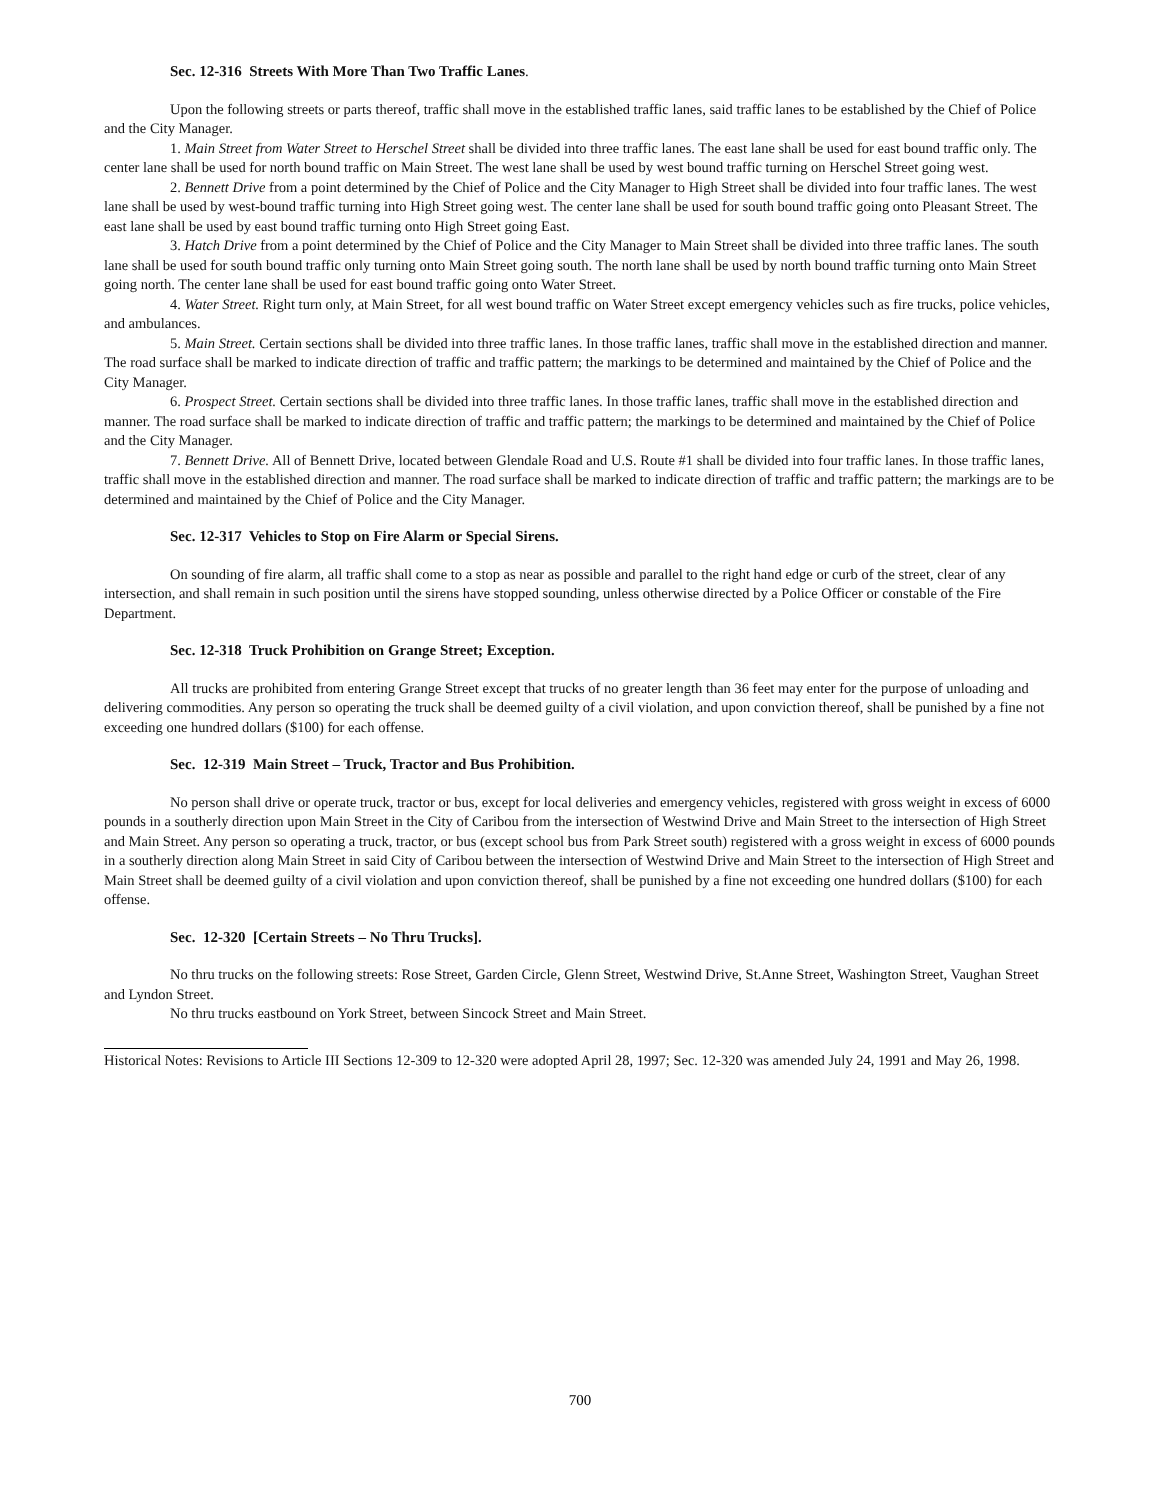Sec. 12-316 Streets With More Than Two Traffic Lanes.
Upon the following streets or parts thereof, traffic shall move in the established traffic lanes, said traffic lanes to be established by the Chief of Police and the City Manager.
1. Main Street from Water Street to Herschel Street shall be divided into three traffic lanes. The east lane shall be used for east bound traffic only. The center lane shall be used for north bound traffic on Main Street. The west lane shall be used by west bound traffic turning on Herschel Street going west.
2. Bennett Drive from a point determined by the Chief of Police and the City Manager to High Street shall be divided into four traffic lanes. The west lane shall be used by west-bound traffic turning into High Street going west. The center lane shall be used for south bound traffic going onto Pleasant Street. The east lane shall be used by east bound traffic turning onto High Street going East.
3. Hatch Drive from a point determined by the Chief of Police and the City Manager to Main Street shall be divided into three traffic lanes. The south lane shall be used for south bound traffic only turning onto Main Street going south. The north lane shall be used by north bound traffic turning onto Main Street going north. The center lane shall be used for east bound traffic going onto Water Street.
4. Water Street. Right turn only, at Main Street, for all west bound traffic on Water Street except emergency vehicles such as fire trucks, police vehicles, and ambulances.
5. Main Street. Certain sections shall be divided into three traffic lanes. In those traffic lanes, traffic shall move in the established direction and manner. The road surface shall be marked to indicate direction of traffic and traffic pattern; the markings to be determined and maintained by the Chief of Police and the City Manager.
6. Prospect Street. Certain sections shall be divided into three traffic lanes. In those traffic lanes, traffic shall move in the established direction and manner. The road surface shall be marked to indicate direction of traffic and traffic pattern; the markings to be determined and maintained by the Chief of Police and the City Manager.
7. Bennett Drive. All of Bennett Drive, located between Glendale Road and U.S. Route #1 shall be divided into four traffic lanes. In those traffic lanes, traffic shall move in the established direction and manner. The road surface shall be marked to indicate direction of traffic and traffic pattern; the markings are to be determined and maintained by the Chief of Police and the City Manager.
Sec. 12-317 Vehicles to Stop on Fire Alarm or Special Sirens.
On sounding of fire alarm, all traffic shall come to a stop as near as possible and parallel to the right hand edge or curb of the street, clear of any intersection, and shall remain in such position until the sirens have stopped sounding, unless otherwise directed by a Police Officer or constable of the Fire Department.
Sec. 12-318 Truck Prohibition on Grange Street; Exception.
All trucks are prohibited from entering Grange Street except that trucks of no greater length than 36 feet may enter for the purpose of unloading and delivering commodities. Any person so operating the truck shall be deemed guilty of a civil violation, and upon conviction thereof, shall be punished by a fine not exceeding one hundred dollars ($100) for each offense.
Sec. 12-319 Main Street – Truck, Tractor and Bus Prohibition.
No person shall drive or operate truck, tractor or bus, except for local deliveries and emergency vehicles, registered with gross weight in excess of 6000 pounds in a southerly direction upon Main Street in the City of Caribou from the intersection of Westwind Drive and Main Street to the intersection of High Street and Main Street. Any person so operating a truck, tractor, or bus (except school bus from Park Street south) registered with a gross weight in excess of 6000 pounds in a southerly direction along Main Street in said City of Caribou between the intersection of Westwind Drive and Main Street to the intersection of High Street and Main Street shall be deemed guilty of a civil violation and upon conviction thereof, shall be punished by a fine not exceeding one hundred dollars ($100) for each offense.
Sec. 12-320 [Certain Streets – No Thru Trucks].
No thru trucks on the following streets: Rose Street, Garden Circle, Glenn Street, Westwind Drive, St.Anne Street, Washington Street, Vaughan Street and Lyndon Street.
No thru trucks eastbound on York Street, between Sincock Street and Main Street.
Historical Notes: Revisions to Article III Sections 12-309 to 12-320 were adopted April 28, 1997; Sec. 12-320 was amended July 24, 1991 and May 26, 1998.
700